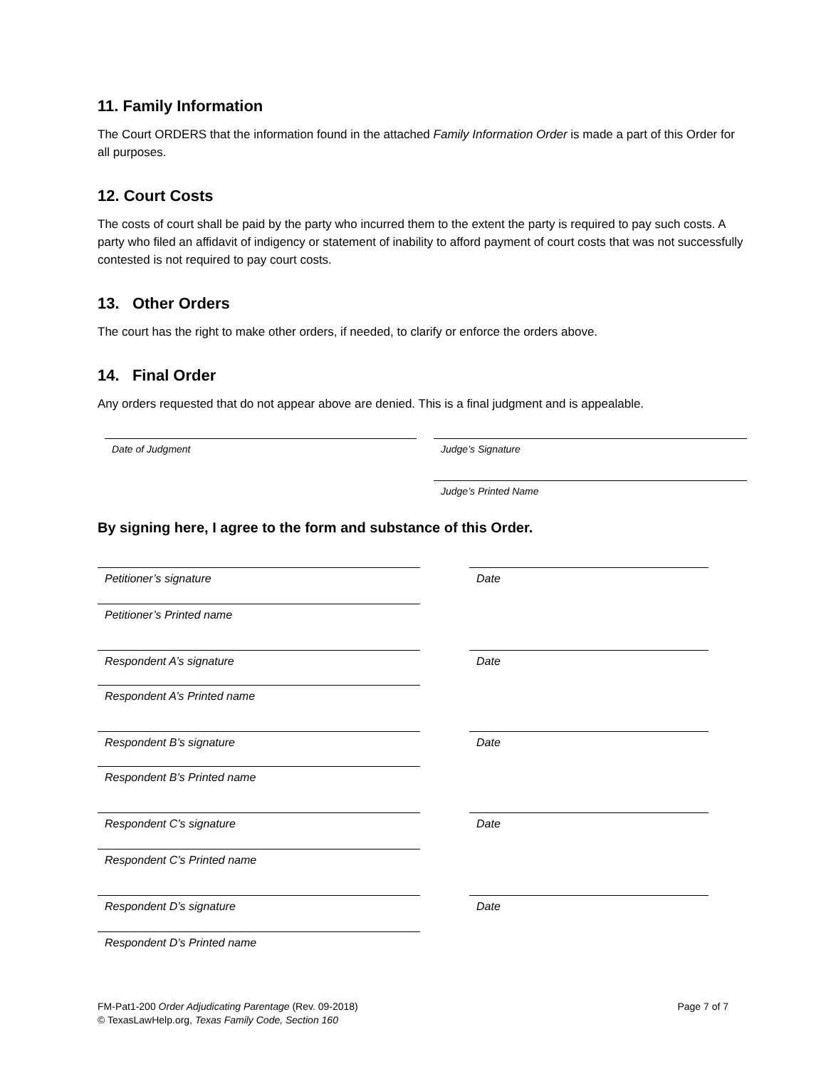11. Family Information
The Court ORDERS that the information found in the attached Family Information Order is made a part of this Order for all purposes.
12. Court Costs
The costs of court shall be paid by the party who incurred them to the extent the party is required to pay such costs. A party who filed an affidavit of indigency or statement of inability to afford payment of court costs that was not successfully contested is not required to pay court costs.
13. Other Orders
The court has the right to make other orders, if needed, to clarify or enforce the orders above.
14. Final Order
Any orders requested that do not appear above are denied. This is a final judgment and is appealable.
Date of Judgment Judge’s Signature
Judge’s Printed Name
By signing here, I agree to the form and substance of this Order.
Petitioner’s signature
Petitioner’s Printed name
Date
Respondent A’s signature
Respondent A’s Printed name
Date
Respondent B’s signature
Respondent B’s Printed name
Date
Respondent C’s signature
Respondent C’s Printed name
Date
Respondent D’s signature
Respondent D’s Printed name
Date
FM-Pat1-200 Order Adjudicating Parentage (Rev. 09-2018)
© TexasLawHelp.org, Texas Family Code, Section 160
Page 7 of 7